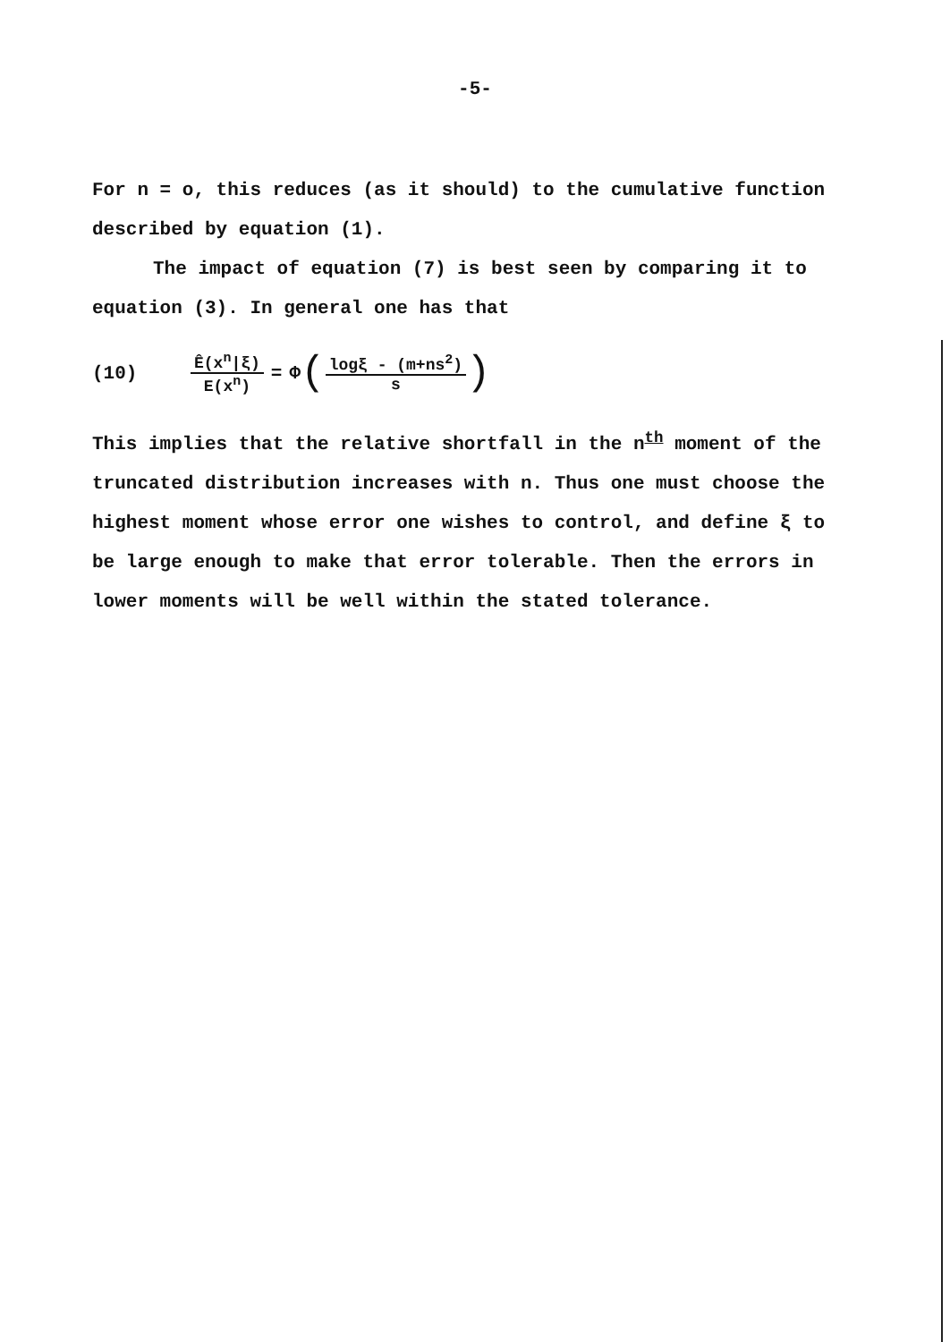-5-
For n = o, this reduces (as it should) to the cumulative function described by equation (1).
The impact of equation (7) is best seen by comparing it to equation (3). In general one has that
(10) Ê(x<sup>n</sup>|ξ) E(x<sup>n</sup>) = Φ ( logξ - (m+ns<sup>2</sup>) s )
This implies that the relative shortfall in the n<sup>th</sup> moment of the truncated distribution increases with n. Thus one must choose the highest moment whose error one wishes to control, and define ξ to be large enough to make that error tolerable. Then the errors in lower moments will be well within the stated tolerance.